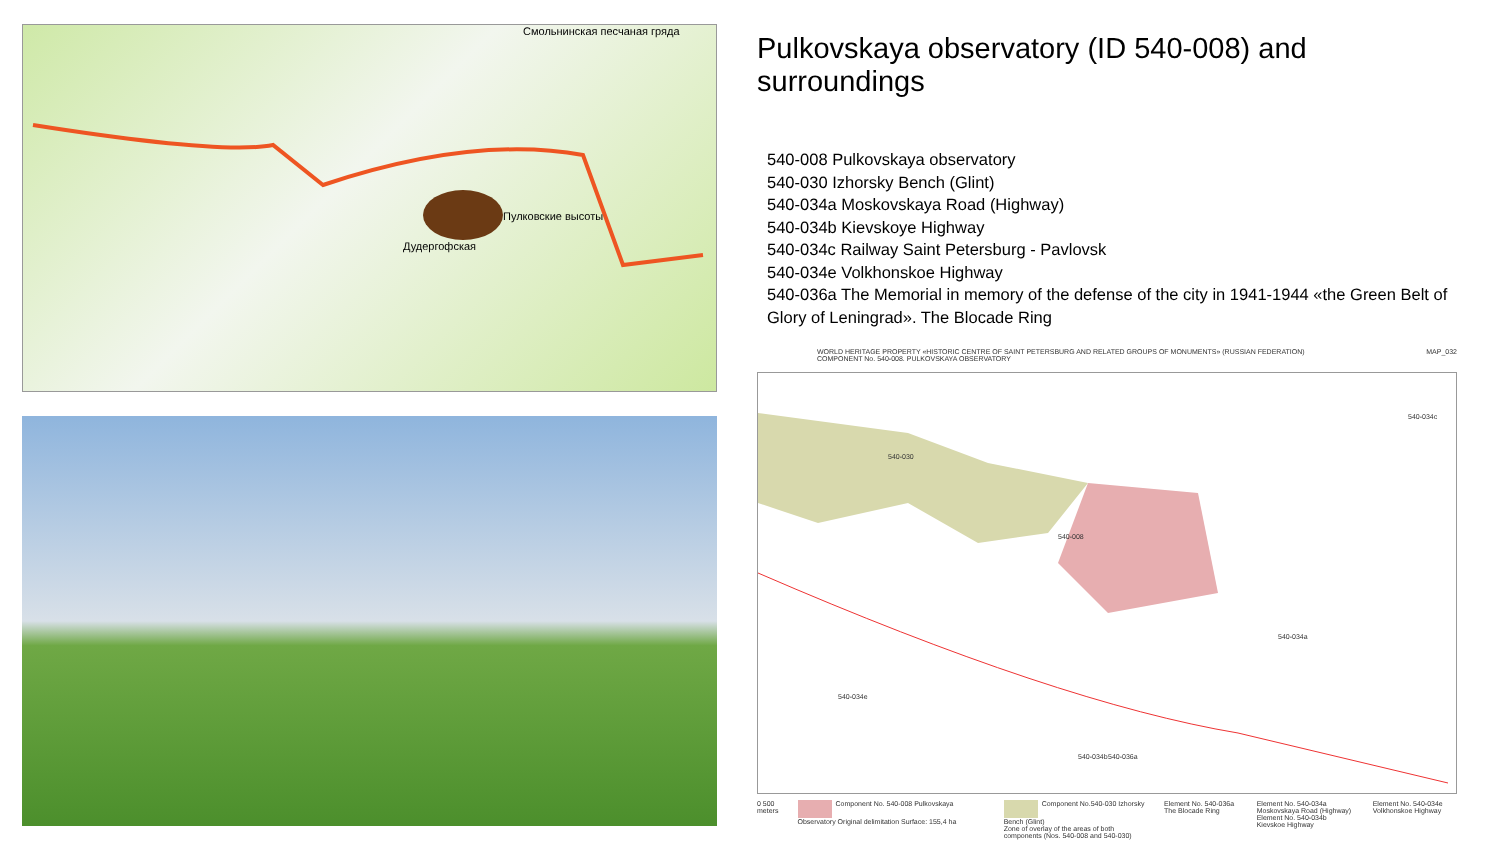Смольнинская песчаная гряда
Пулковские высоты
Дудергофская
Pulkovskaya observatory (ID 540-008) and surroundings
540-008 Pulkovskaya observatory
540-030 Izhorsky Bench (Glint)
540-034a Moskovskaya Road (Highway)
540-034b Kievskoye Highway
540-034c Railway Saint Petersburg - Pavlovsk
540-034e Volkhonskoe Highway
540-036a The Memorial in memory of the defense of the city in 1941-1944 «the Green Belt of Glory of Leningrad». The Blocade Ring
WORLD HERITAGE PROPERTY «HISTORIC CENTRE OF SAINT PETERSBURG AND RELATED GROUPS OF MONUMENTS» (RUSSIAN FEDERATION)
COMPONENT No. 540-008. PULKOVSKAYA OBSERVATORY MAP_032
540-030
540-008
540-036a
540-034a
540-034e
540-034b
540-034c
0 500 meters Component No. 540-008 Pulkovskaya Observatory Original delimitation Surface: 155,4 ha Component No.540-030 Izhorsky Bench (Glint)
Zone of overlay of the areas of both components (Nos. 540-008 and 540-030) Element No. 540-036a The Blocade Ring Element No. 540-034a Moskovskaya Road (Highway)
Element No. 540-034b Kievskoe Highway Element No. 540-034e Volkhonskoe Highway